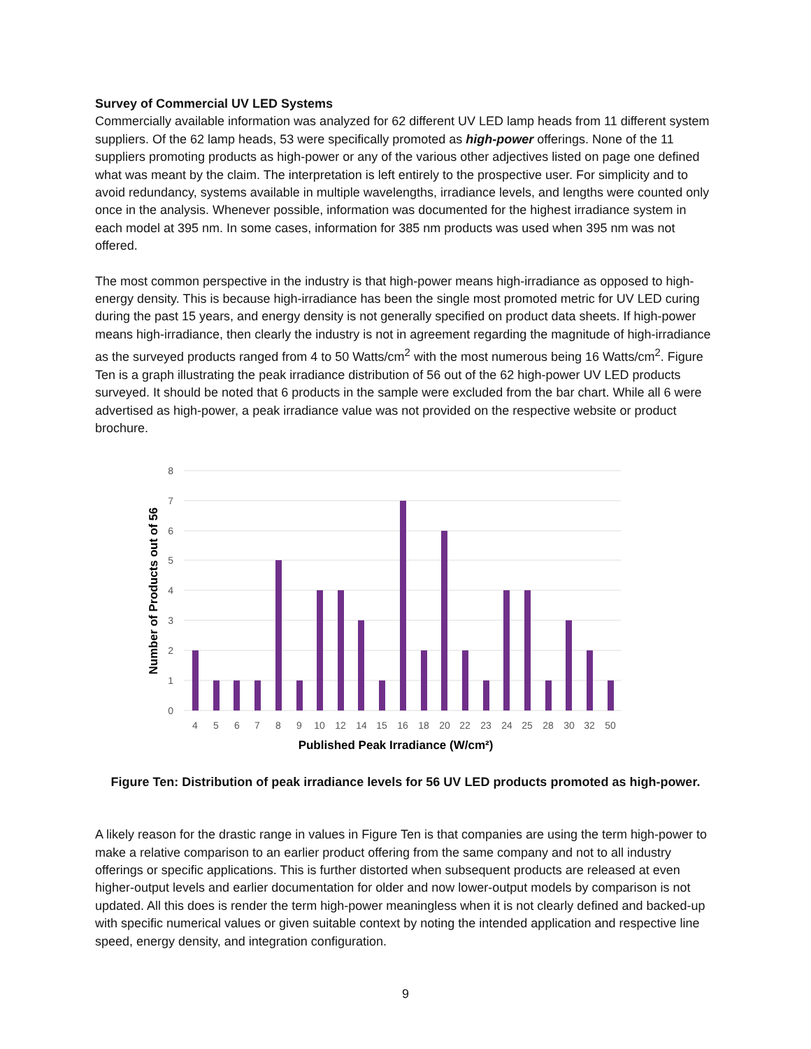Survey of Commercial UV LED Systems
Commercially available information was analyzed for 62 different UV LED lamp heads from 11 different system suppliers. Of the 62 lamp heads, 53 were specifically promoted as high-power offerings. None of the 11 suppliers promoting products as high-power or any of the various other adjectives listed on page one defined what was meant by the claim. The interpretation is left entirely to the prospective user. For simplicity and to avoid redundancy, systems available in multiple wavelengths, irradiance levels, and lengths were counted only once in the analysis. Whenever possible, information was documented for the highest irradiance system in each model at 395 nm. In some cases, information for 385 nm products was used when 395 nm was not offered.
The most common perspective in the industry is that high-power means high-irradiance as opposed to high-energy density. This is because high-irradiance has been the single most promoted metric for UV LED curing during the past 15 years, and energy density is not generally specified on product data sheets. If high-power means high-irradiance, then clearly the industry is not in agreement regarding the magnitude of high-irradiance as the surveyed products ranged from 4 to 50 Watts/cm<sup>2</sup> with the most numerous being 16 Watts/cm<sup>2</sup>. Figure Ten is a graph illustrating the peak irradiance distribution of 56 out of the 62 high-power UV LED products surveyed. It should be noted that 6 products in the sample were excluded from the bar chart. While all 6 were advertised as high-power, a peak irradiance value was not provided on the respective website or product brochure.
8
7
6
5
4
3
2
1
0
4
5
6
7
8
9
10
12
14
15
16
18
20
22
23
24
25
28
30
32
50
Published Peak Irradiance (W/cm²)
Number of Products out of 56
Figure Ten: Distribution of peak irradiance levels for 56 UV LED products promoted as high-power.
A likely reason for the drastic range in values in Figure Ten is that companies are using the term high-power to make a relative comparison to an earlier product offering from the same company and not to all industry offerings or specific applications. This is further distorted when subsequent products are released at even higher-output levels and earlier documentation for older and now lower-output models by comparison is not updated. All this does is render the term high-power meaningless when it is not clearly defined and backed-up with specific numerical values or given suitable context by noting the intended application and respective line speed, energy density, and integration configuration.
9